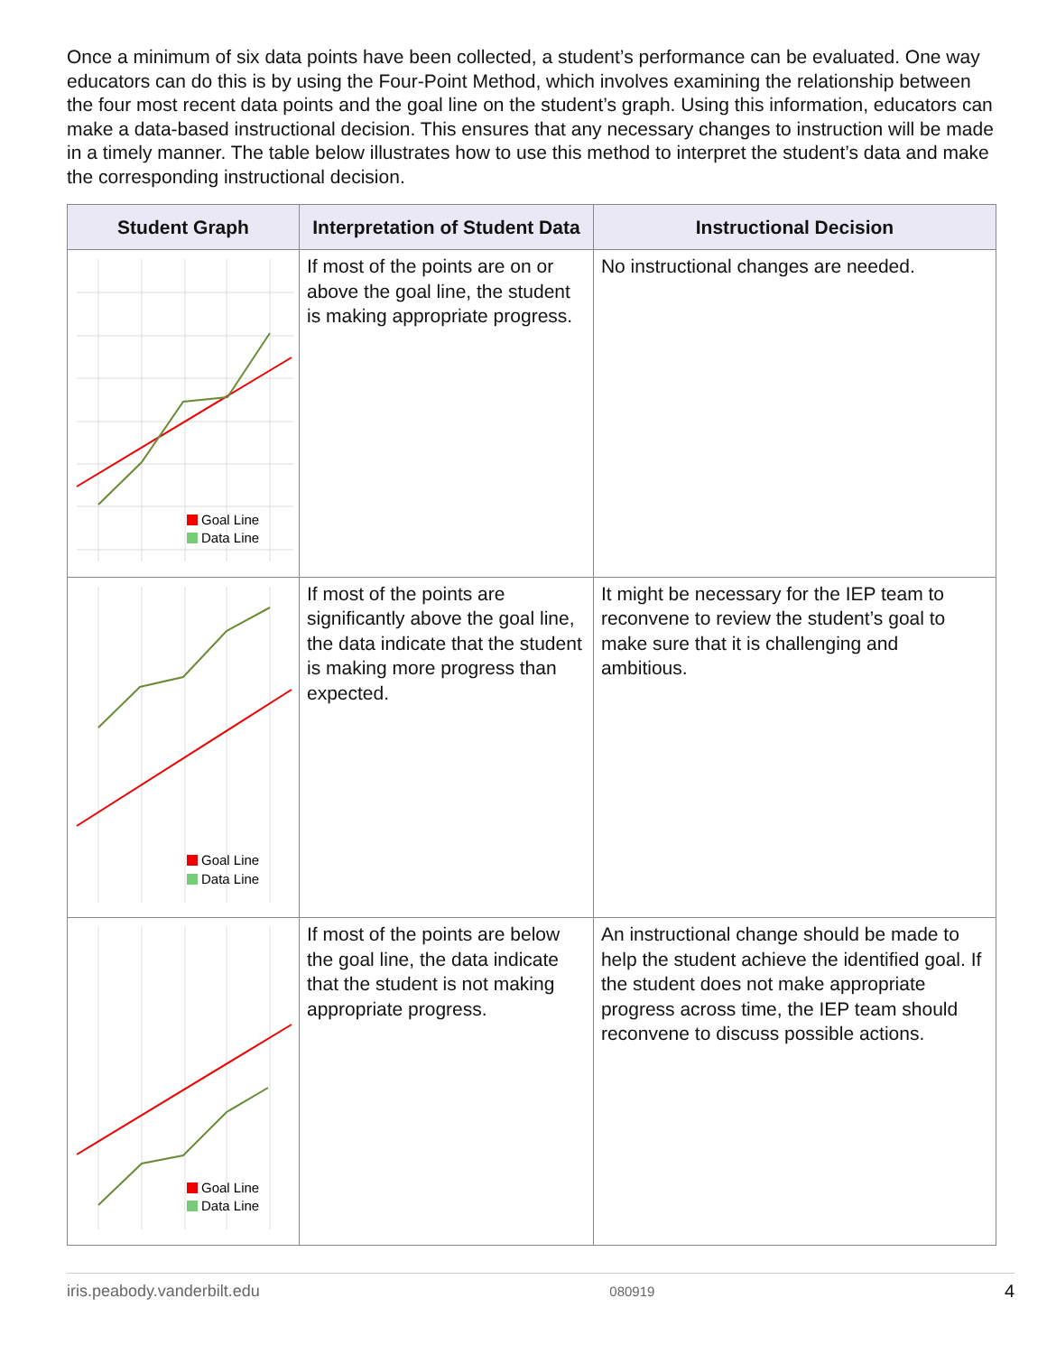Once a minimum of six data points have been collected, a student’s performance can be evaluated. One way educators can do this is by using the Four-Point Method, which involves examining the relationship between the four most recent data points and the goal line on the student’s graph. Using this information, educators can make a data-based instructional decision. This ensures that any necessary changes to instruction will be made in a timely manner. The table below illustrates how to use this method to interpret the student’s data and make the corresponding instructional decision.
| Student Graph | Interpretation of Student Data | Instructional Decision |
| --- | --- | --- |
| Goal Line Data Line | If most of the points are on or above the goal line, the student is making appropriate progress. | No instructional changes are needed. |
| Goal Line Data Line | If most of the points are significantly above the goal line, the data indicate that the student is making more progress than expected. | It might be necessary for the IEP team to reconvene to review the student’s goal to make sure that it is challenging and ambitious. |
| Goal Line Data Line | If most of the points are below the goal line, the data indicate that the student is not making appropriate progress. | An instructional change should be made to help the student achieve the identified goal. If the student does not make appropriate progress across time, the IEP team should reconvene to discuss possible actions. |
iris.peabody.vanderbilt.edu 080919 4